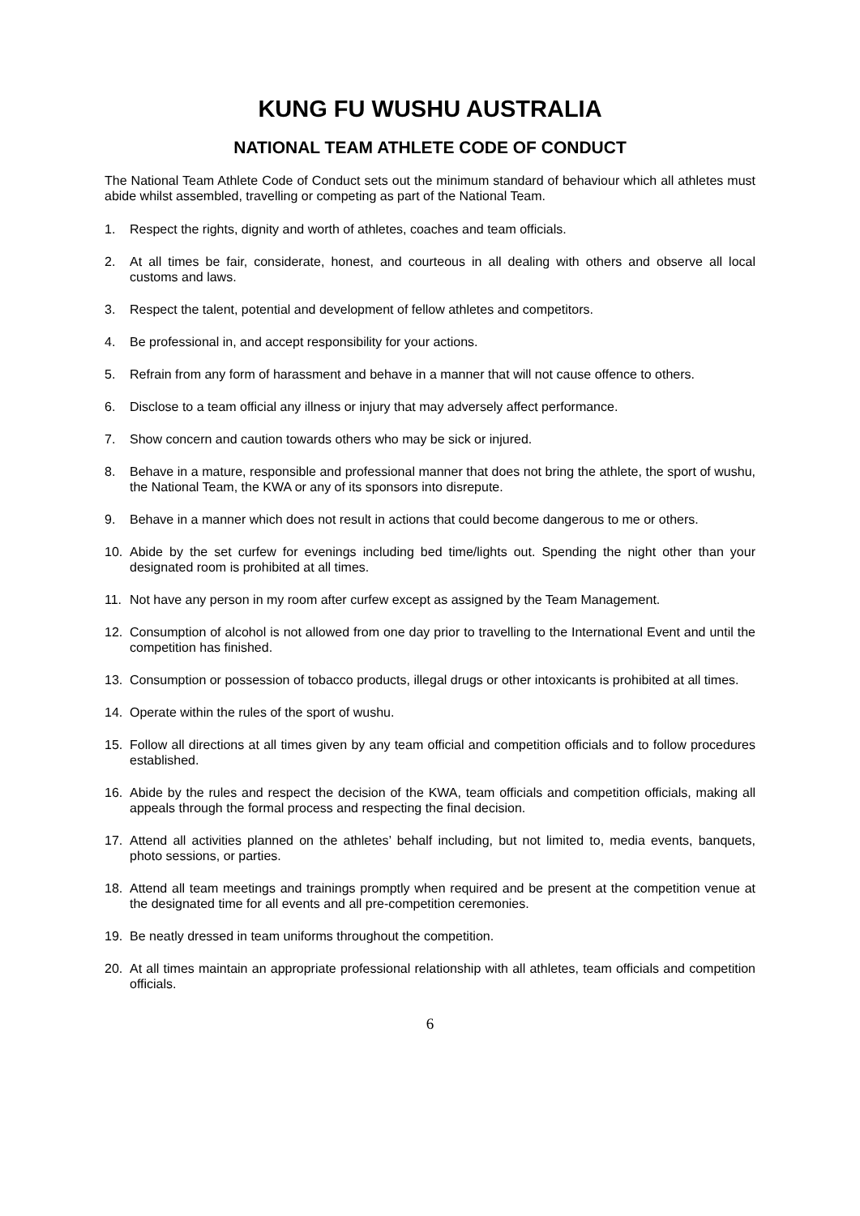KUNG FU WUSHU AUSTRALIA
NATIONAL TEAM ATHLETE CODE OF CONDUCT
The National Team Athlete Code of Conduct sets out the minimum standard of behaviour which all athletes must abide whilst assembled, travelling or competing as part of the National Team.
1. Respect the rights, dignity and worth of athletes, coaches and team officials.
2. At all times be fair, considerate, honest, and courteous in all dealing with others and observe all local customs and laws.
3. Respect the talent, potential and development of fellow athletes and competitors.
4. Be professional in, and accept responsibility for your actions.
5. Refrain from any form of harassment and behave in a manner that will not cause offence to others.
6. Disclose to a team official any illness or injury that may adversely affect performance.
7. Show concern and caution towards others who may be sick or injured.
8. Behave in a mature, responsible and professional manner that does not bring the athlete, the sport of wushu, the National Team, the KWA or any of its sponsors into disrepute.
9. Behave in a manner which does not result in actions that could become dangerous to me or others.
10. Abide by the set curfew for evenings including bed time/lights out. Spending the night other than your designated room is prohibited at all times.
11. Not have any person in my room after curfew except as assigned by the Team Management.
12. Consumption of alcohol is not allowed from one day prior to travelling to the International Event and until the competition has finished.
13. Consumption or possession of tobacco products, illegal drugs or other intoxicants is prohibited at all times.
14. Operate within the rules of the sport of wushu.
15. Follow all directions at all times given by any team official and competition officials and to follow procedures established.
16. Abide by the rules and respect the decision of the KWA, team officials and competition officials, making all appeals through the formal process and respecting the final decision.
17. Attend all activities planned on the athletes’ behalf including, but not limited to, media events, banquets, photo sessions, or parties.
18. Attend all team meetings and trainings promptly when required and be present at the competition venue at the designated time for all events and all pre-competition ceremonies.
19. Be neatly dressed in team uniforms throughout the competition.
20. At all times maintain an appropriate professional relationship with all athletes, team officials and competition officials.
6